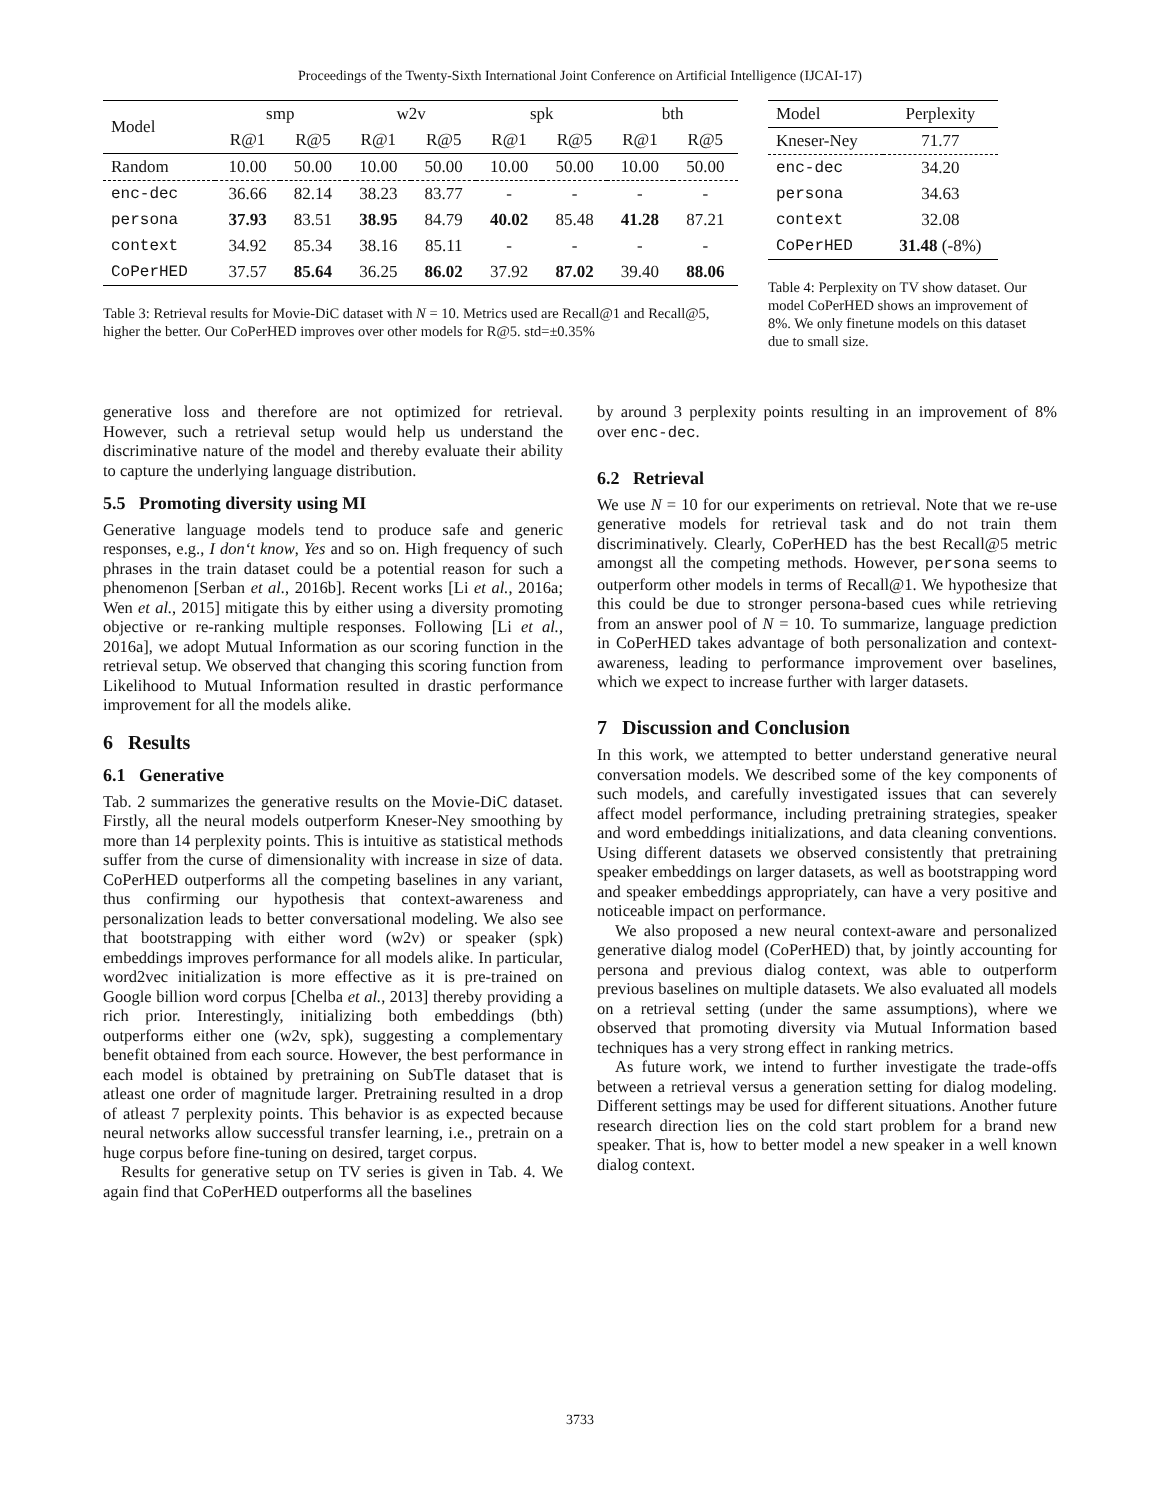Proceedings of the Twenty-Sixth International Joint Conference on Artificial Intelligence (IJCAI-17)
| Model | smp | | w2v | | spk | | bth | |
| --- | --- | --- | --- | --- | --- | --- | --- | --- |
| | R@1 | R@5 | R@1 | R@5 | R@1 | R@5 | R@1 | R@5 |
| Random | 10.00 | 50.00 | 10.00 | 50.00 | 10.00 | 50.00 | 10.00 | 50.00 |
| enc-dec | 36.66 | 82.14 | 38.23 | 83.77 | - | - | - | - |
| persona | 37.93 | 83.51 | 38.95 | 84.79 | 40.02 | 85.48 | 41.28 | 87.21 |
| context | 34.92 | 85.34 | 38.16 | 85.11 | - | - | - | - |
| CoPerHED | 37.57 | 85.64 | 36.25 | 86.02 | 37.92 | 87.02 | 39.40 | 88.06 |
Table 3: Retrieval results for Movie-DiC dataset with N = 10. Metrics used are Recall@1 and Recall@5, higher the better. Our CoPerHED improves over other models for R@5. std=±0.35%
| Model | Perplexity |
| --- | --- |
| Kneser-Ney | 71.77 |
| enc-dec | 34.20 |
| persona | 34.63 |
| context | 32.08 |
| CoPerHED | 31.48 (-8%) |
Table 4: Perplexity on TV show dataset. Our model CoPerHED shows an improvement of 8%. We only finetune models on this dataset due to small size.
generative loss and therefore are not optimized for retrieval. However, such a retrieval setup would help us understand the discriminative nature of the model and thereby evaluate their ability to capture the underlying language distribution.
5.5 Promoting diversity using MI
Generative language models tend to produce safe and generic responses, e.g., I don‘t know, Yes and so on. High frequency of such phrases in the train dataset could be a potential reason for such a phenomenon [Serban et al., 2016b]. Recent works [Li et al., 2016a; Wen et al., 2015] mitigate this by either using a diversity promoting objective or re-ranking multiple responses. Following [Li et al., 2016a], we adopt Mutual Information as our scoring function in the retrieval setup. We observed that changing this scoring function from Likelihood to Mutual Information resulted in drastic performance improvement for all the models alike.
6 Results
6.1 Generative
Tab. 2 summarizes the generative results on the Movie-DiC dataset. Firstly, all the neural models outperform Kneser-Ney smoothing by more than 14 perplexity points. This is intuitive as statistical methods suffer from the curse of dimensionality with increase in size of data. CoPerHED outperforms all the competing baselines in any variant, thus confirming our hypothesis that context-awareness and personalization leads to better conversational modeling. We also see that bootstrapping with either word (w2v) or speaker (spk) embeddings improves performance for all models alike. In particular, word2vec initialization is more effective as it is pre-trained on Google billion word corpus [Chelba et al., 2013] thereby providing a rich prior. Interestingly, initializing both embeddings (bth) outperforms either one (w2v, spk), suggesting a complementary benefit obtained from each source. However, the best performance in each model is obtained by pretraining on SubTle dataset that is atleast one order of magnitude larger. Pretraining resulted in a drop of atleast 7 perplexity points. This behavior is as expected because neural networks allow successful transfer learning, i.e., pretrain on a huge corpus before fine-tuning on desired, target corpus.
Results for generative setup on TV series is given in Tab. 4. We again find that CoPerHED outperforms all the baselines
by around 3 perplexity points resulting in an improvement of 8% over enc-dec.
6.2 Retrieval
We use N = 10 for our experiments on retrieval. Note that we re-use generative models for retrieval task and do not train them discriminatively. Clearly, CoPerHED has the best Recall@5 metric amongst all the competing methods. However, persona seems to outperform other models in terms of Recall@1. We hypothesize that this could be due to stronger persona-based cues while retrieving from an answer pool of N = 10. To summarize, language prediction in CoPerHED takes advantage of both personalization and context-awareness, leading to performance improvement over baselines, which we expect to increase further with larger datasets.
7 Discussion and Conclusion
In this work, we attempted to better understand generative neural conversation models. We described some of the key components of such models, and carefully investigated issues that can severely affect model performance, including pretraining strategies, speaker and word embeddings initializations, and data cleaning conventions. Using different datasets we observed consistently that pretraining speaker embeddings on larger datasets, as well as bootstrapping word and speaker embeddings appropriately, can have a very positive and noticeable impact on performance.
We also proposed a new neural context-aware and personalized generative dialog model (CoPerHED) that, by jointly accounting for persona and previous dialog context, was able to outperform previous baselines on multiple datasets. We also evaluated all models on a retrieval setting (under the same assumptions), where we observed that promoting diversity via Mutual Information based techniques has a very strong effect in ranking metrics.
As future work, we intend to further investigate the trade-offs between a retrieval versus a generation setting for dialog modeling. Different settings may be used for different situations. Another future research direction lies on the cold start problem for a brand new speaker. That is, how to better model a new speaker in a well known dialog context.
3733